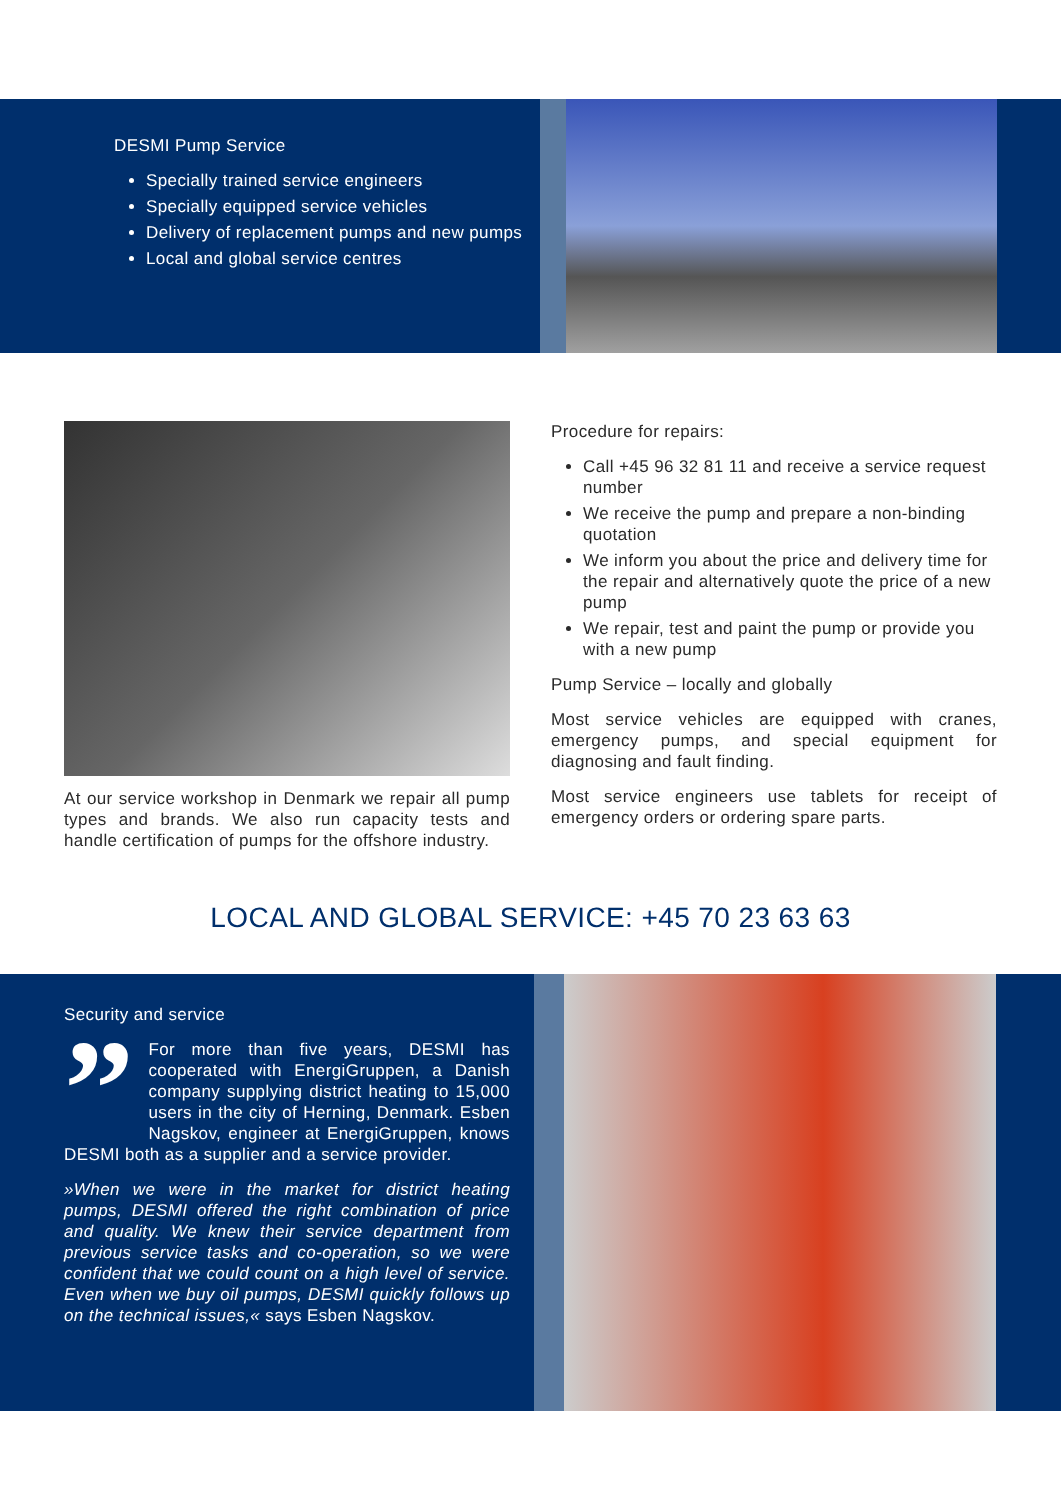DESMI Pump Service
Specially trained service engineers
Specially equipped service vehicles
Delivery of replacement pumps and new pumps
Local and global service centres
At our service workshop in Denmark we repair all pump types and brands. We also run capacity tests and handle certification of pumps for the offshore industry.
Procedure for repairs:
Call +45 96 32 81 11 and receive a service request number
We receive the pump and prepare a non-binding quotation
We inform you about the price and delivery time for the repair and alternatively quote the price of a new pump
We repair, test and paint the pump or provide you with a new pump
Pump Service – locally and globally
Most service vehicles are equipped with cranes, emergency pumps, and special equipment for diagnosing and fault finding.
Most service engineers use tablets for receipt of emergency orders or ordering spare parts.
LOCAL AND GLOBAL SERVICE: +45 70 23 63 63
Security and service
” For more than five years, DESMI has cooperated with EnergiGruppen, a Danish company supplying district heating to 15,000 users in the city of Herning, Denmark. Esben Nagskov, engineer at EnergiGruppen, knows DESMI both as a supplier and a service provider.
»When we were in the market for district heating pumps, DESMI offered the right combination of price and quality. We knew their service department from previous service tasks and co-operation, so we were confident that we could count on a high level of service. Even when we buy oil pumps, DESMI quickly follows up on the technical issues,« says Esben Nagskov.